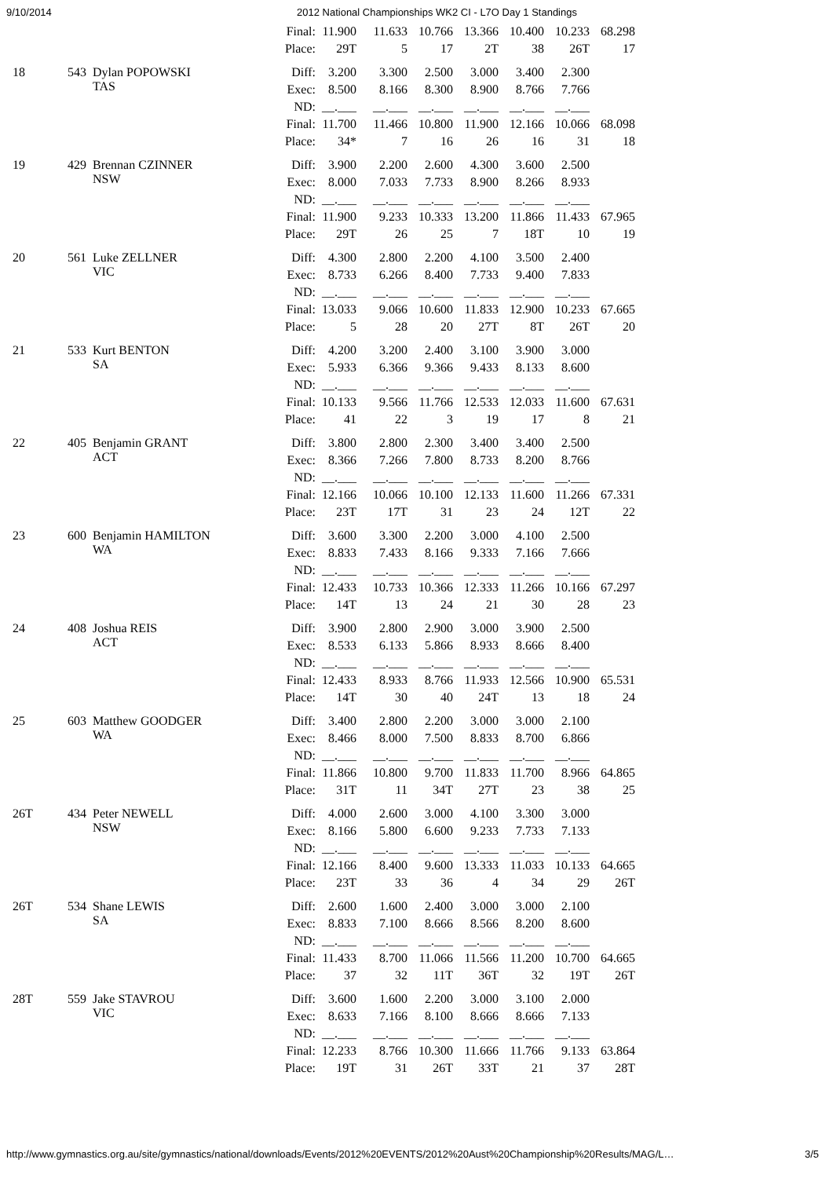9/10/2014 2012 National Championships WK2 CI - L7O Day 1 Standings
| | | | Final: | 11.900 | 11.633 | 10.766 | 13.366 | 10.400 | 10.233 | 68.298 |
| | | | Place: | 29T | 5 | 17 | 2T | 38 | 26T | 17 |
| 18 | 543 | Dylan POPOWSKI TAS | Diff: | 3.200 | 3.300 | 2.500 | 3.000 | 3.400 | 2.300 | |
| | | | Exec: | 8.500 | 8.166 | 8.300 | 8.900 | 8.766 | 7.766 | |
| | | | ND: | __.___ | __.___ | __.___ | __.___ | __.___ | __.___ | |
| | | | Final: | 11.700 | 11.466 | 10.800 | 11.900 | 12.166 | 10.066 | 68.098 |
| | | | Place: | 34* | 7 | 16 | 26 | 16 | 31 | 18 |
| 19 | 429 | Brennan CZINNER NSW | Diff: | 3.900 | 2.200 | 2.600 | 4.300 | 3.600 | 2.500 | |
| | | | Exec: | 8.000 | 7.033 | 7.733 | 8.900 | 8.266 | 8.933 | |
| | | | ND: | __.___ | __.___ | __.___ | __.___ | __.___ | __.___ | |
| | | | Final: | 11.900 | 9.233 | 10.333 | 13.200 | 11.866 | 11.433 | 67.965 |
| | | | Place: | 29T | 26 | 25 | 7 | 18T | 10 | 19 |
| 20 | 561 | Luke ZELLNER VIC | Diff: | 4.300 | 2.800 | 2.200 | 4.100 | 3.500 | 2.400 | |
| | | | Exec: | 8.733 | 6.266 | 8.400 | 7.733 | 9.400 | 7.833 | |
| | | | ND: | __.___ | __.___ | __.___ | __.___ | __.___ | __.___ | |
| | | | Final: | 13.033 | 9.066 | 10.600 | 11.833 | 12.900 | 10.233 | 67.665 |
| | | | Place: | 5 | 28 | 20 | 27T | 8T | 26T | 20 |
| 21 | 533 | Kurt BENTON SA | Diff: | 4.200 | 3.200 | 2.400 | 3.100 | 3.900 | 3.000 | |
| | | | Exec: | 5.933 | 6.366 | 9.366 | 9.433 | 8.133 | 8.600 | |
| | | | ND: | __.___ | __.___ | __.___ | __.___ | __.___ | __.___ | |
| | | | Final: | 10.133 | 9.566 | 11.766 | 12.533 | 12.033 | 11.600 | 67.631 |
| | | | Place: | 41 | 22 | 3 | 19 | 17 | 8 | 21 |
| 22 | 405 | Benjamin GRANT ACT | Diff: | 3.800 | 2.800 | 2.300 | 3.400 | 3.400 | 2.500 | |
| | | | Exec: | 8.366 | 7.266 | 7.800 | 8.733 | 8.200 | 8.766 | |
| | | | ND: | __.___ | __.___ | __.___ | __.___ | __.___ | __.___ | |
| | | | Final: | 12.166 | 10.066 | 10.100 | 12.133 | 11.600 | 11.266 | 67.331 |
| | | | Place: | 23T | 17T | 31 | 23 | 24 | 12T | 22 |
| 23 | 600 | Benjamin HAMILTON WA | Diff: | 3.600 | 3.300 | 2.200 | 3.000 | 4.100 | 2.500 | |
| | | | Exec: | 8.833 | 7.433 | 8.166 | 9.333 | 7.166 | 7.666 | |
| | | | ND: | __.___ | __.___ | __.___ | __.___ | __.___ | __.___ | |
| | | | Final: | 12.433 | 10.733 | 10.366 | 12.333 | 11.266 | 10.166 | 67.297 |
| | | | Place: | 14T | 13 | 24 | 21 | 30 | 28 | 23 |
| 24 | 408 | Joshua REIS ACT | Diff: | 3.900 | 2.800 | 2.900 | 3.000 | 3.900 | 2.500 | |
| | | | Exec: | 8.533 | 6.133 | 5.866 | 8.933 | 8.666 | 8.400 | |
| | | | ND: | __.___ | __.___ | __.___ | __.___ | __.___ | __.___ | |
| | | | Final: | 12.433 | 8.933 | 8.766 | 11.933 | 12.566 | 10.900 | 65.531 |
| | | | Place: | 14T | 30 | 40 | 24T | 13 | 18 | 24 |
| 25 | 603 | Matthew GOODGER WA | Diff: | 3.400 | 2.800 | 2.200 | 3.000 | 3.000 | 2.100 | |
| | | | Exec: | 8.466 | 8.000 | 7.500 | 8.833 | 8.700 | 6.866 | |
| | | | ND: | __.___ | __.___ | __.___ | __.___ | __.___ | __.___ | |
| | | | Final: | 11.866 | 10.800 | 9.700 | 11.833 | 11.700 | 8.966 | 64.865 |
| | | | Place: | 31T | 11 | 34T | 27T | 23 | 38 | 25 |
| 26T | 434 | Peter NEWELL NSW | Diff: | 4.000 | 2.600 | 3.000 | 4.100 | 3.300 | 3.000 | |
| | | | Exec: | 8.166 | 5.800 | 6.600 | 9.233 | 7.733 | 7.133 | |
| | | | ND: | __.___ | __.___ | __.___ | __.___ | __.___ | __.___ | |
| | | | Final: | 12.166 | 8.400 | 9.600 | 13.333 | 11.033 | 10.133 | 64.665 |
| | | | Place: | 23T | 33 | 36 | 4 | 34 | 29 | 26T |
| 26T | 534 | Shane LEWIS SA | Diff: | 2.600 | 1.600 | 2.400 | 3.000 | 3.000 | 2.100 | |
| | | | Exec: | 8.833 | 7.100 | 8.666 | 8.566 | 8.200 | 8.600 | |
| | | | ND: | __.___ | __.___ | __.___ | __.___ | __.___ | __.___ | |
| | | | Final: | 11.433 | 8.700 | 11.066 | 11.566 | 11.200 | 10.700 | 64.665 |
| | | | Place: | 37 | 32 | 11T | 36T | 32 | 19T | 26T |
| 28T | 559 | Jake STAVROU VIC | Diff: | 3.600 | 1.600 | 2.200 | 3.000 | 3.100 | 2.000 | |
| | | | Exec: | 8.633 | 7.166 | 8.100 | 8.666 | 8.666 | 7.133 | |
| | | | ND: | __.___ | __.___ | __.___ | __.___ | __.___ | __.___ | |
| | | | Final: | 12.233 | 8.766 | 10.300 | 11.666 | 11.766 | 9.133 | 63.864 |
| | | | Place: | 19T | 31 | 26T | 33T | 21 | 37 | 28T |
http://www.gymnastics.org.au/site/gymnastics/national/downloads/Events/2012%20EVENTS/2012%20Aust%20Championship%20Results/MAG/L… 3/5